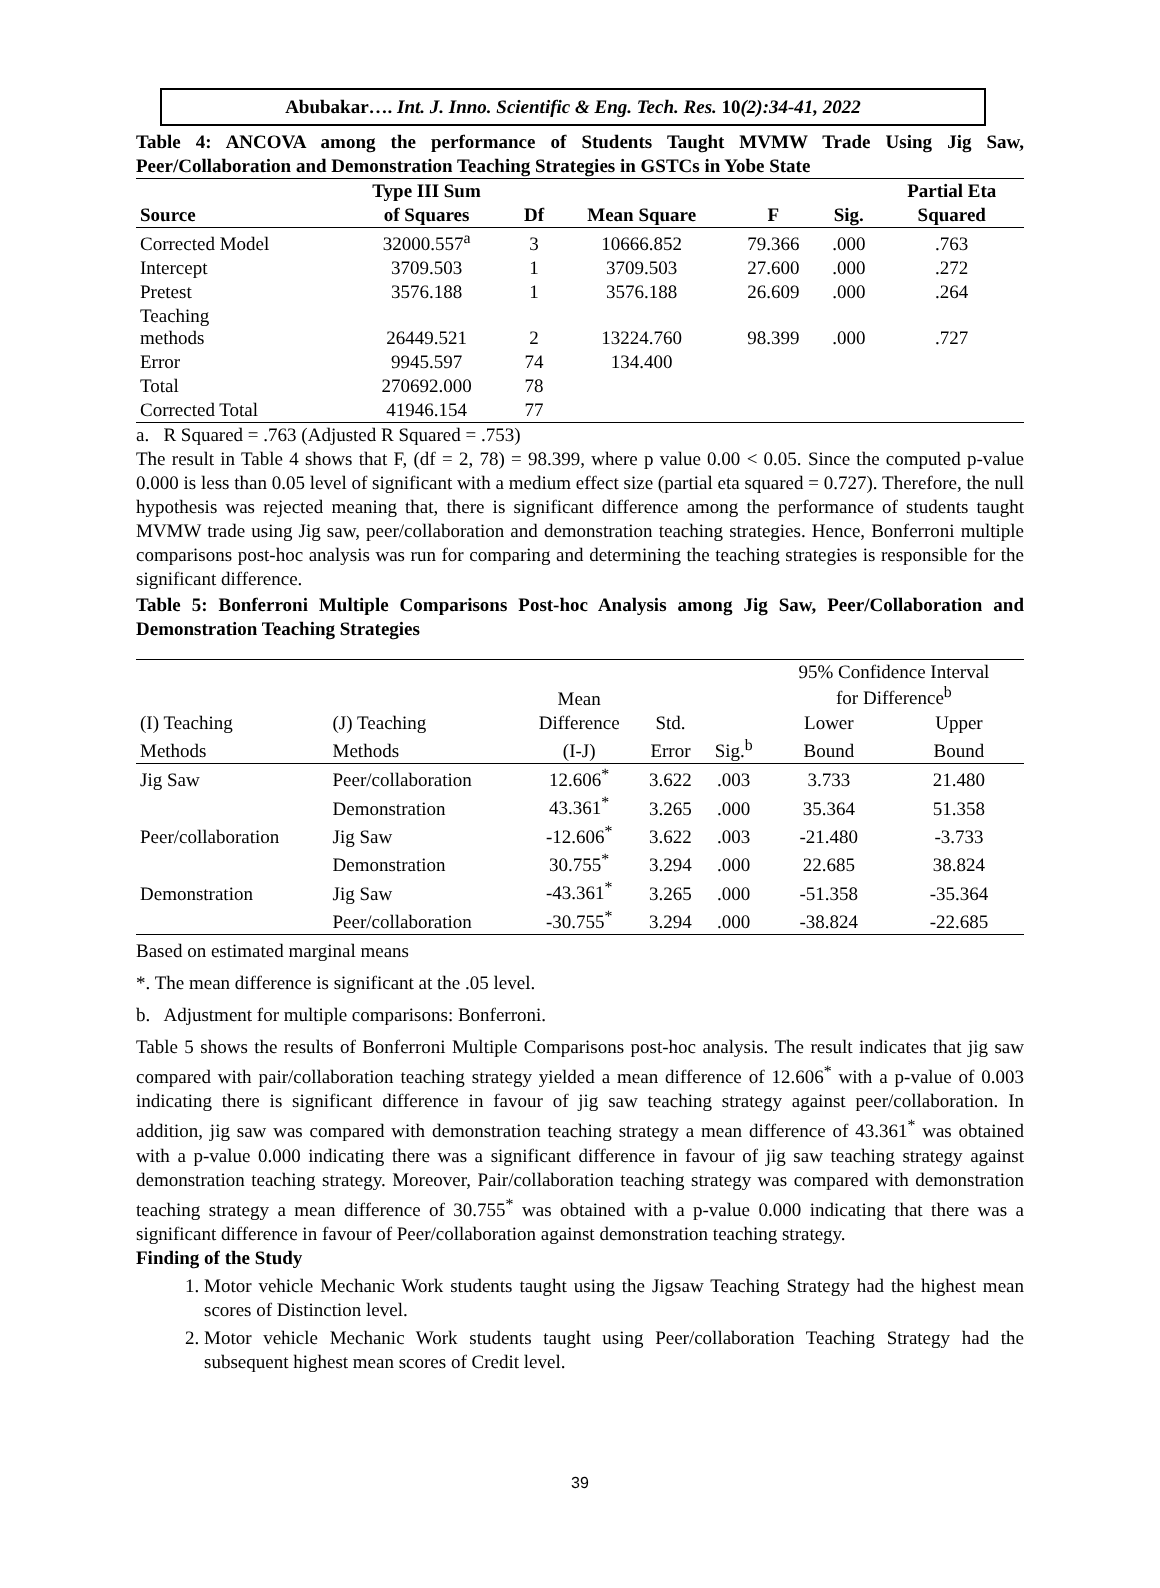Abubakar…. Int. J. Inno. Scientific & Eng. Tech. Res. 10(2):34-41, 2022
Table 4: ANCOVA among the performance of Students Taught MVMW Trade Using Jig Saw, Peer/Collaboration and Demonstration Teaching Strategies in GSTCs in Yobe State
| | Type III Sum | | | | | Partial Eta |
| --- | --- | --- | --- | --- | --- | --- |
| Source | of Squares | Df | Mean Square | F | Sig. | Squared |
| Corrected Model | 32000.557<sup>a</sup> | 3 | 10666.852 | 79.366 | .000 | .763 |
| Intercept | 3709.503 | 1 | 3709.503 | 27.600 | .000 | .272 |
| Pretest | 3576.188 | 1 | 3576.188 | 26.609 | .000 | .264 |
| Teaching methods | 26449.521 | 2 | 13224.760 | 98.399 | .000 | .727 |
| Error | 9945.597 | 74 | 134.400 | | | |
| Total | 270692.000 | 78 | | | | |
| Corrected Total | 41946.154 | 77 | | | | |
a. R Squared = .763 (Adjusted R Squared = .753)
The result in Table 4 shows that F, (df = 2, 78) = 98.399, where p value 0.00 < 0.05. Since the computed p-value 0.000 is less than 0.05 level of significant with a medium effect size (partial eta squared = 0.727). Therefore, the null hypothesis was rejected meaning that, there is significant difference among the performance of students taught MVMW trade using Jig saw, peer/collaboration and demonstration teaching strategies. Hence, Bonferroni multiple comparisons post-hoc analysis was run for comparing and determining the teaching strategies is responsible for the significant difference.
Table 5: Bonferroni Multiple Comparisons Post-hoc Analysis among Jig Saw, Peer/Collaboration and Demonstration Teaching Strategies
| | | Mean | | | 95% Confidence Interval for Difference<sup>b</sup> | |
| (I) Teaching | (J) Teaching | Difference | Std. | | Lower | Upper |
| Methods | Methods | (I-J) | Error | Sig.<sup>b</sup> | Bound | Bound |
| Jig Saw | Peer/collaboration | 12.606<sup>*</sup> | 3.622 | .003 | 3.733 | 21.480 |
| | Demonstration | 43.361<sup>*</sup> | 3.265 | .000 | 35.364 | 51.358 |
| Peer/collaboration | Jig Saw | -12.606<sup>*</sup> | 3.622 | .003 | -21.480 | -3.733 |
| | Demonstration | 30.755<sup>*</sup> | 3.294 | .000 | 22.685 | 38.824 |
| Demonstration | Jig Saw | -43.361<sup>*</sup> | 3.265 | .000 | -51.358 | -35.364 |
| | Peer/collaboration | -30.755<sup>*</sup> | 3.294 | .000 | -38.824 | -22.685 |
Based on estimated marginal means
*. The mean difference is significant at the .05 level.
b. Adjustment for multiple comparisons: Bonferroni.
Table 5 shows the results of Bonferroni Multiple Comparisons post-hoc analysis. The result indicates that jig saw compared with pair/collaboration teaching strategy yielded a mean difference of 12.606<sup>*</sup> with a p-value of 0.003 indicating there is significant difference in favour of jig saw teaching strategy against peer/collaboration. In addition, jig saw was compared with demonstration teaching strategy a mean difference of 43.361<sup>*</sup> was obtained with a p-value 0.000 indicating there was a significant difference in favour of jig saw teaching strategy against demonstration teaching strategy. Moreover, Pair/collaboration teaching strategy was compared with demonstration teaching strategy a mean difference of 30.755<sup>*</sup> was obtained with a p-value 0.000 indicating that there was a significant difference in favour of Peer/collaboration against demonstration teaching strategy.
Finding of the Study
1. Motor vehicle Mechanic Work students taught using the Jigsaw Teaching Strategy had the highest mean scores of Distinction level.
2. Motor vehicle Mechanic Work students taught using Peer/collaboration Teaching Strategy had the subsequent highest mean scores of Credit level.
39